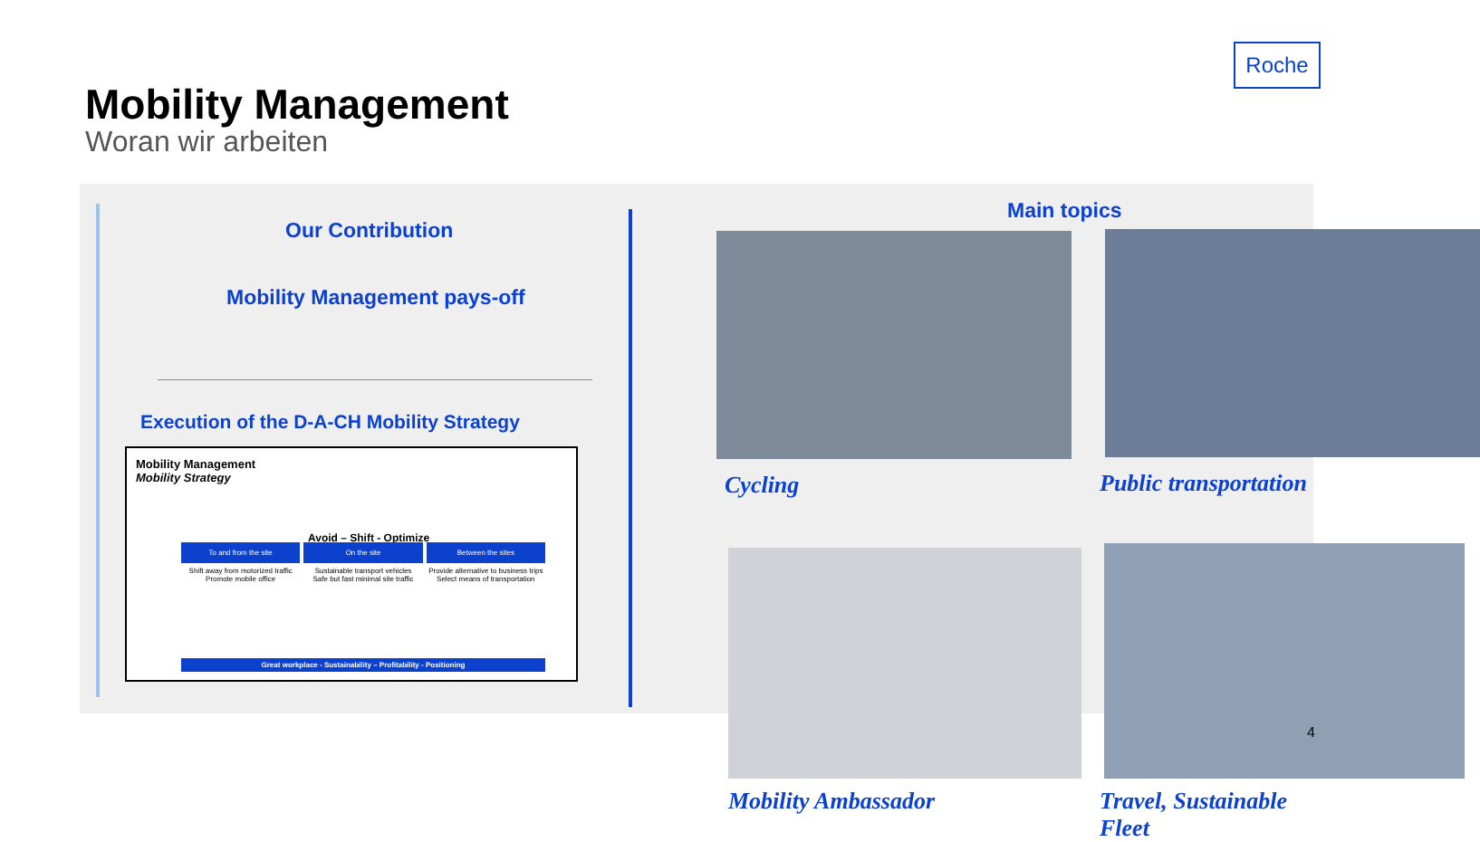Roche
Mobility Management
Woran wir arbeiten
Our Contribution
Mobility Management pays-off
Execution of the D-A-CH Mobility Strategy
Mobility Management
Mobility Strategy
Avoid – Shift - Optimize
To and from the site
On the site
Between the sites
Shift away from motorized traffic
Promote mobile office
Sustainable transport vehicles
Safe but fast minimal site traffic
Provide alternative to business trips
Select means of transportation
Great workplace - Sustainability – Profitability - Positioning
Main topics
Cycling Public transportation
Mobility Ambassador Travel, Sustainable Fleet
4